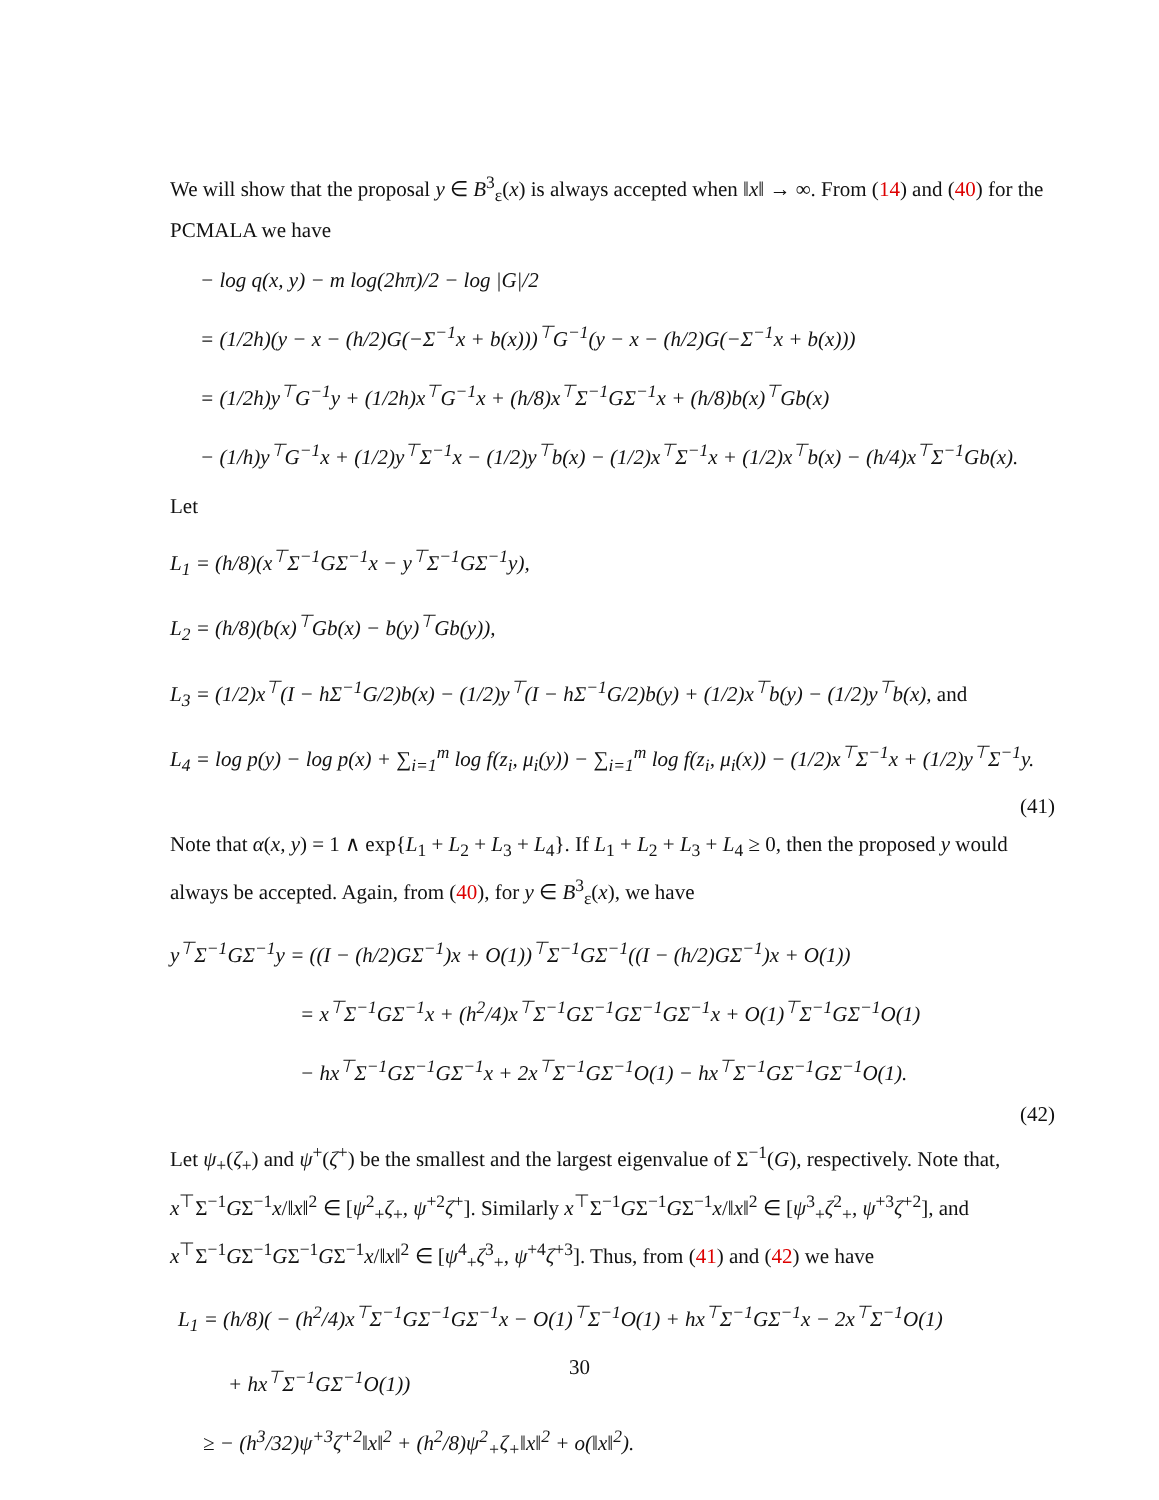We will show that the proposal y ∈ B<sup>3</sup><sub>ε</sub>(x) is always accepted when ‖x‖ → ∞. From (14) and (40) for the PCMALA we have
− log q(x, y) − m log(2hπ)/2 − log |G|/2
= (1/2h)(y − x − (h/2)G(−Σ<sup>−1</sup>x + b(x)))<sup>⊤</sup>G<sup>−1</sup>(y − x − (h/2)G(−Σ<sup>−1</sup>x + b(x)))
= (1/2h)y<sup>⊤</sup>G<sup>−1</sup>y + (1/2h)x<sup>⊤</sup>G<sup>−1</sup>x + (h/8)x<sup>⊤</sup>Σ<sup>−1</sup>GΣ<sup>−1</sup>x + (h/8)b(x)<sup>⊤</sup>Gb(x)
− (1/h)y<sup>⊤</sup>G<sup>−1</sup>x + (1/2)y<sup>⊤</sup>Σ<sup>−1</sup>x − (1/2)y<sup>⊤</sup>b(x) − (1/2)x<sup>⊤</sup>Σ<sup>−1</sup>x + (1/2)x<sup>⊤</sup>b(x) − (h/4)x<sup>⊤</sup>Σ<sup>−1</sup>Gb(x).
Let
L<sub>1</sub> = (h/8)(x<sup>⊤</sup>Σ<sup>−1</sup>GΣ<sup>−1</sup>x − y<sup>⊤</sup>Σ<sup>−1</sup>GΣ<sup>−1</sup>y),
L<sub>2</sub> = (h/8)(b(x)<sup>⊤</sup>Gb(x) − b(y)<sup>⊤</sup>Gb(y)),
L<sub>3</sub> = (1/2)x<sup>⊤</sup>(I − hΣ<sup>−1</sup>G/2)b(x) − (1/2)y<sup>⊤</sup>(I − hΣ<sup>−1</sup>G/2)b(y) + (1/2)x<sup>⊤</sup>b(y) − (1/2)y<sup>⊤</sup>b(x), and
L<sub>4</sub> = log p(y) − log p(x) + ∑<sub>i=1</sub><sup>m</sup> log f(z<sub>i</sub>, μ<sub>i</sub>(y)) − ∑<sub>i=1</sub><sup>m</sup> log f(z<sub>i</sub>, μ<sub>i</sub>(x)) − (1/2)x<sup>⊤</sup>Σ<sup>−1</sup>x + (1/2)y<sup>⊤</sup>Σ<sup>−1</sup>y.
(41)
Note that α(x, y) = 1 ∧ exp{L<sub>1</sub> + L<sub>2</sub> + L<sub>3</sub> + L<sub>4</sub>}. If L<sub>1</sub> + L<sub>2</sub> + L<sub>3</sub> + L<sub>4</sub> ≥ 0, then the proposed y would always be accepted. Again, from (40), for y ∈ B<sup>3</sup><sub>ε</sub>(x), we have
y<sup>⊤</sup>Σ<sup>−1</sup>GΣ<sup>−1</sup>y = ((I − (h/2)GΣ<sup>−1</sup>)x + O(1))<sup>⊤</sup>Σ<sup>−1</sup>GΣ<sup>−1</sup>((I − (h/2)GΣ<sup>−1</sup>)x + O(1))
= x<sup>⊤</sup>Σ<sup>−1</sup>GΣ<sup>−1</sup>x + (h<sup>2</sup>/4)x<sup>⊤</sup>Σ<sup>−1</sup>GΣ<sup>−1</sup>GΣ<sup>−1</sup>GΣ<sup>−1</sup>x + O(1)<sup>⊤</sup>Σ<sup>−1</sup>GΣ<sup>−1</sup>O(1)
− hx<sup>⊤</sup>Σ<sup>−1</sup>GΣ<sup>−1</sup>GΣ<sup>−1</sup>x + 2x<sup>⊤</sup>Σ<sup>−1</sup>GΣ<sup>−1</sup>O(1) − hx<sup>⊤</sup>Σ<sup>−1</sup>GΣ<sup>−1</sup>GΣ<sup>−1</sup>O(1).
(42)
Let ψ<sub>+</sub>(ζ<sub>+</sub>) and ψ<sup>+</sup>(ζ<sup>+</sup>) be the smallest and the largest eigenvalue of Σ<sup>−1</sup>(G), respectively. Note that, x<sup>⊤</sup>Σ<sup>−1</sup>GΣ<sup>−1</sup>x/‖x‖<sup>2</sup> ∈ [ψ<sup>2</sup><sub>+</sub>ζ<sub>+</sub>, ψ<sup>+2</sup>ζ<sup>+</sup>]. Similarly x<sup>⊤</sup>Σ<sup>−1</sup>GΣ<sup>−1</sup>GΣ<sup>−1</sup>x/‖x‖<sup>2</sup> ∈ [ψ<sup>3</sup><sub>+</sub>ζ<sup>2</sup><sub>+</sub>, ψ<sup>+3</sup>ζ<sup>+2</sup>], and x<sup>⊤</sup>Σ<sup>−1</sup>GΣ<sup>−1</sup>GΣ<sup>−1</sup>GΣ<sup>−1</sup>x/‖x‖<sup>2</sup> ∈ [ψ<sup>4</sup><sub>+</sub>ζ<sup>3</sup><sub>+</sub>, ψ<sup>+4</sup>ζ<sup>+3</sup>]. Thus, from (41) and (42) we have
L<sub>1</sub> = (h/8)( − (h<sup>2</sup>/4)x<sup>⊤</sup>Σ<sup>−1</sup>GΣ<sup>−1</sup>GΣ<sup>−1</sup>x − O(1)<sup>⊤</sup>Σ<sup>−1</sup>O(1) + hx<sup>⊤</sup>Σ<sup>−1</sup>GΣ<sup>−1</sup>x − 2x<sup>⊤</sup>Σ<sup>−1</sup>O(1)
+ hx<sup>⊤</sup>Σ<sup>−1</sup>GΣ<sup>−1</sup>O(1))
≥ − (h<sup>3</sup>/32)ψ<sup>+3</sup>ζ<sup>+2</sup>‖x‖<sup>2</sup> + (h<sup>2</sup>/8)ψ<sup>2</sup><sub>+</sub>ζ<sub>+</sub>‖x‖<sup>2</sup> + o(‖x‖<sup>2</sup>).
30